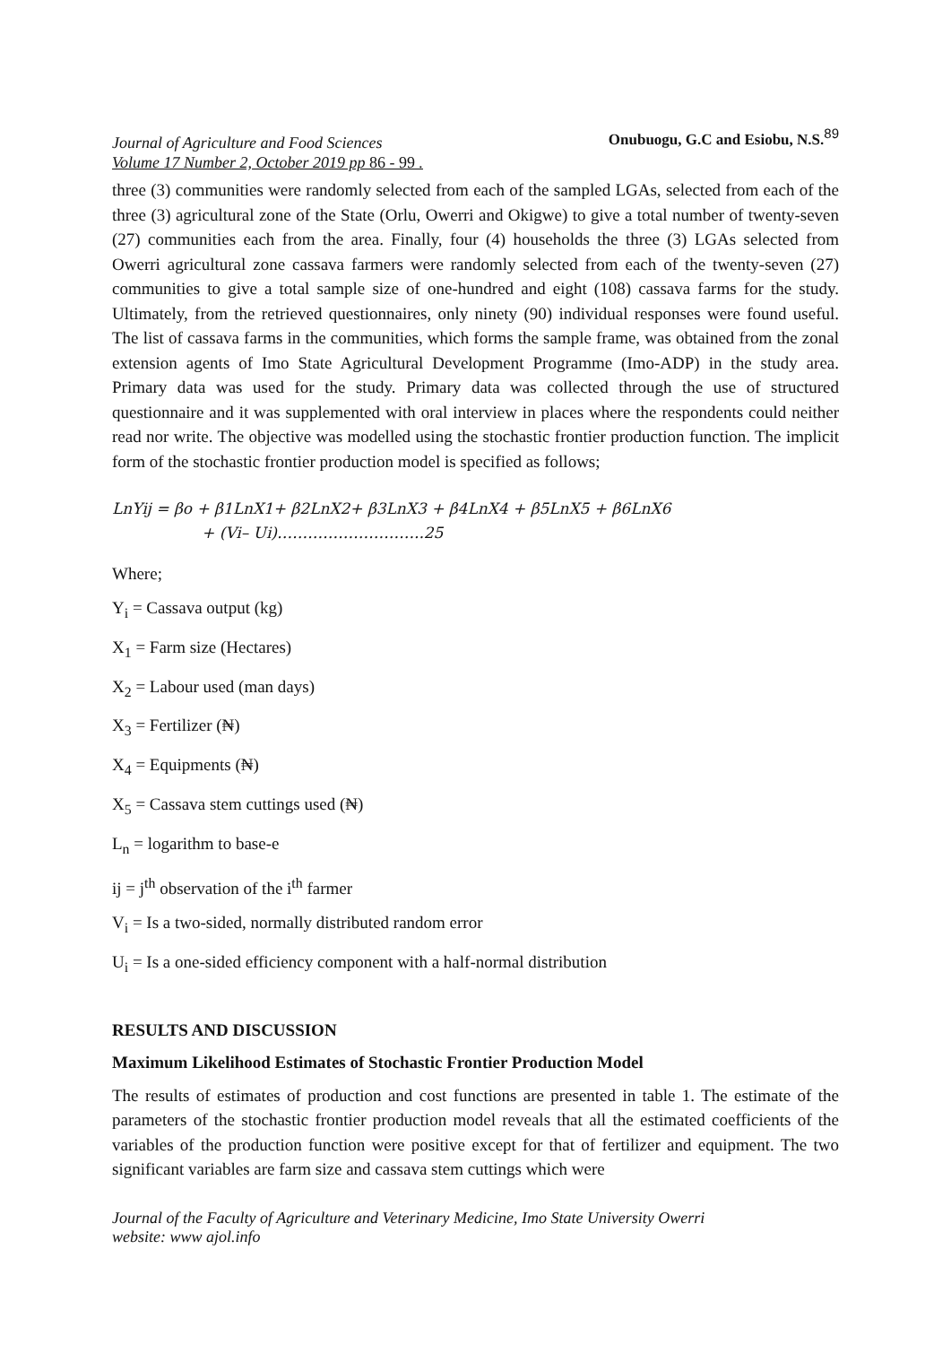Journal of Agriculture and Food Sciences
Volume 17 Number 2, October 2019 pp 86 - 99 .
Onubuogu, G.C and Esiobu, N.S.<sup>89</sup>
three (3) communities were randomly selected from each of the sampled LGAs, selected from each of the three (3) agricultural zone of the State (Orlu, Owerri and Okigwe) to give a total number of twenty-seven (27) communities each from the area. Finally, four (4) households the three (3) LGAs selected from Owerri agricultural zone cassava farmers were randomly selected from each of the twenty-seven (27) communities to give a total sample size of one-hundred and eight (108) cassava farms for the study. Ultimately, from the retrieved questionnaires, only ninety (90) individual responses were found useful. The list of cassava farms in the communities, which forms the sample frame, was obtained from the zonal extension agents of Imo State Agricultural Development Programme (Imo-ADP) in the study area. Primary data was used for the study. Primary data was collected through the use of structured questionnaire and it was supplemented with oral interview in places where the respondents could neither read nor write. The objective was modelled using the stochastic frontier production function. The implicit form of the stochastic frontier production model is specified as follows;
LnYij = βo + β1LnX1+ β2LnX2+ β3LnX3 + β4LnX4 + β5LnX5 + β6LnX6
+ (Vi– Ui)………………………..25
Where;
Y<sub>i</sub> = Cassava output (kg)
X<sub>1</sub> = Farm size (Hectares)
X<sub>2</sub> = Labour used (man days)
X<sub>3</sub> = Fertilizer (₦)
X<sub>4</sub> = Equipments (₦)
X<sub>5</sub> = Cassava stem cuttings used (₦)
L<sub>n</sub> = logarithm to base-e
ij = j<sup>th</sup> observation of the i<sup>th</sup> farmer
V<sub>i</sub> = Is a two-sided, normally distributed random error
U<sub>i</sub> = Is a one-sided efficiency component with a half-normal distribution
RESULTS AND DISCUSSION
Maximum Likelihood Estimates of Stochastic Frontier Production Model
The results of estimates of production and cost functions are presented in table 1. The estimate of the parameters of the stochastic frontier production model reveals that all the estimated coefficients of the variables of the production function were positive except for that of fertilizer and equipment. The two significant variables are farm size and cassava stem cuttings which were
Journal of the Faculty of Agriculture and Veterinary Medicine, Imo State University Owerri
website: www ajol.info